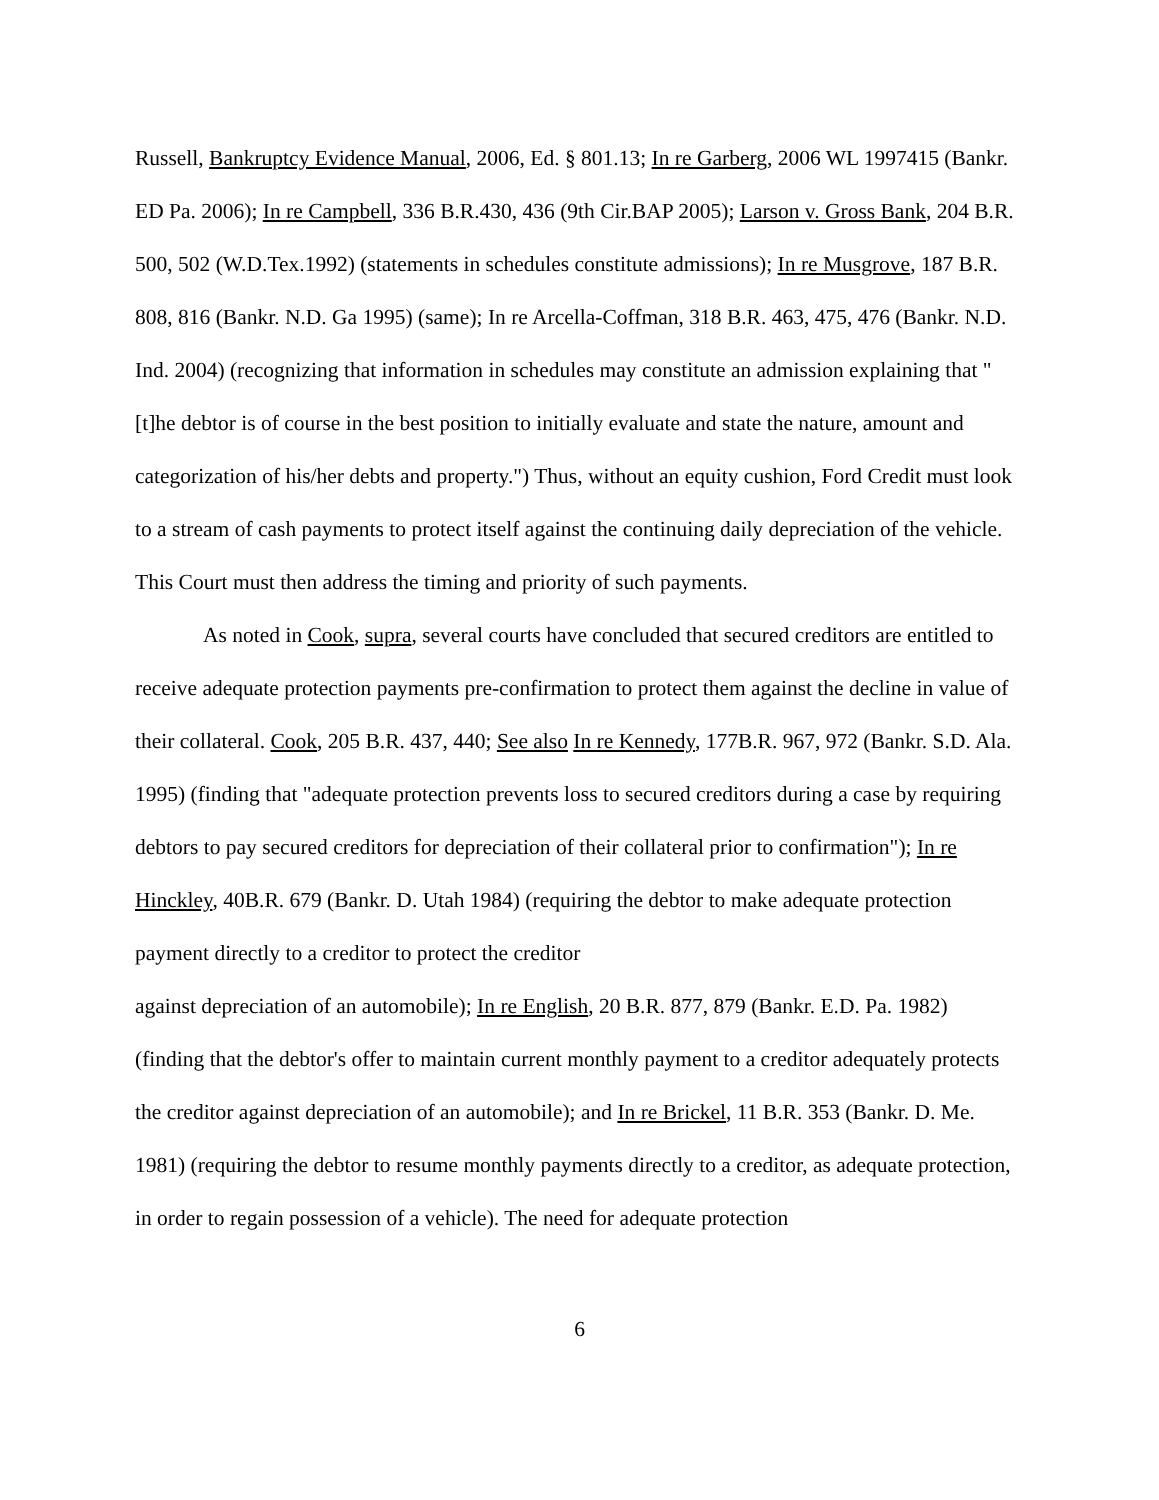Russell, Bankruptcy Evidence Manual, 2006, Ed. § 801.13; In re Garberg, 2006 WL 1997415 (Bankr. ED Pa. 2006); In re Campbell, 336 B.R.430, 436 (9th Cir.BAP 2005); Larson v. Gross Bank, 204 B.R. 500, 502 (W.D.Tex.1992) (statements in schedules constitute admissions); In re Musgrove, 187 B.R. 808, 816 (Bankr. N.D. Ga 1995) (same); In re Arcella-Coffman, 318 B.R. 463, 475, 476 (Bankr. N.D. Ind. 2004) (recognizing that information in schedules may constitute an admission explaining that "[t]he debtor is of course in the best position to initially evaluate and state the nature, amount and categorization of his/her debts and property.") Thus, without an equity cushion, Ford Credit must look to a stream of cash payments to protect itself against the continuing daily depreciation of the vehicle. This Court must then address the timing and priority of such payments.
As noted in Cook, supra, several courts have concluded that secured creditors are entitled to receive adequate protection payments pre-confirmation to protect them against the decline in value of their collateral. Cook, 205 B.R. 437, 440; See also In re Kennedy, 177B.R. 967, 972 (Bankr. S.D. Ala. 1995) (finding that "adequate protection prevents loss to secured creditors during a case by requiring debtors to pay secured creditors for depreciation of their collateral prior to confirmation"); In re Hinckley, 40B.R. 679 (Bankr. D. Utah 1984) (requiring the debtor to make adequate protection payment directly to a creditor to protect the creditor
against depreciation of an automobile); In re English, 20 B.R. 877, 879 (Bankr. E.D. Pa. 1982) (finding that the debtor's offer to maintain current monthly payment to a creditor adequately protects the creditor against depreciation of an automobile); and In re Brickel, 11 B.R. 353 (Bankr. D. Me. 1981) (requiring the debtor to resume monthly payments directly to a creditor, as adequate protection, in order to regain possession of a vehicle). The need for adequate protection
6